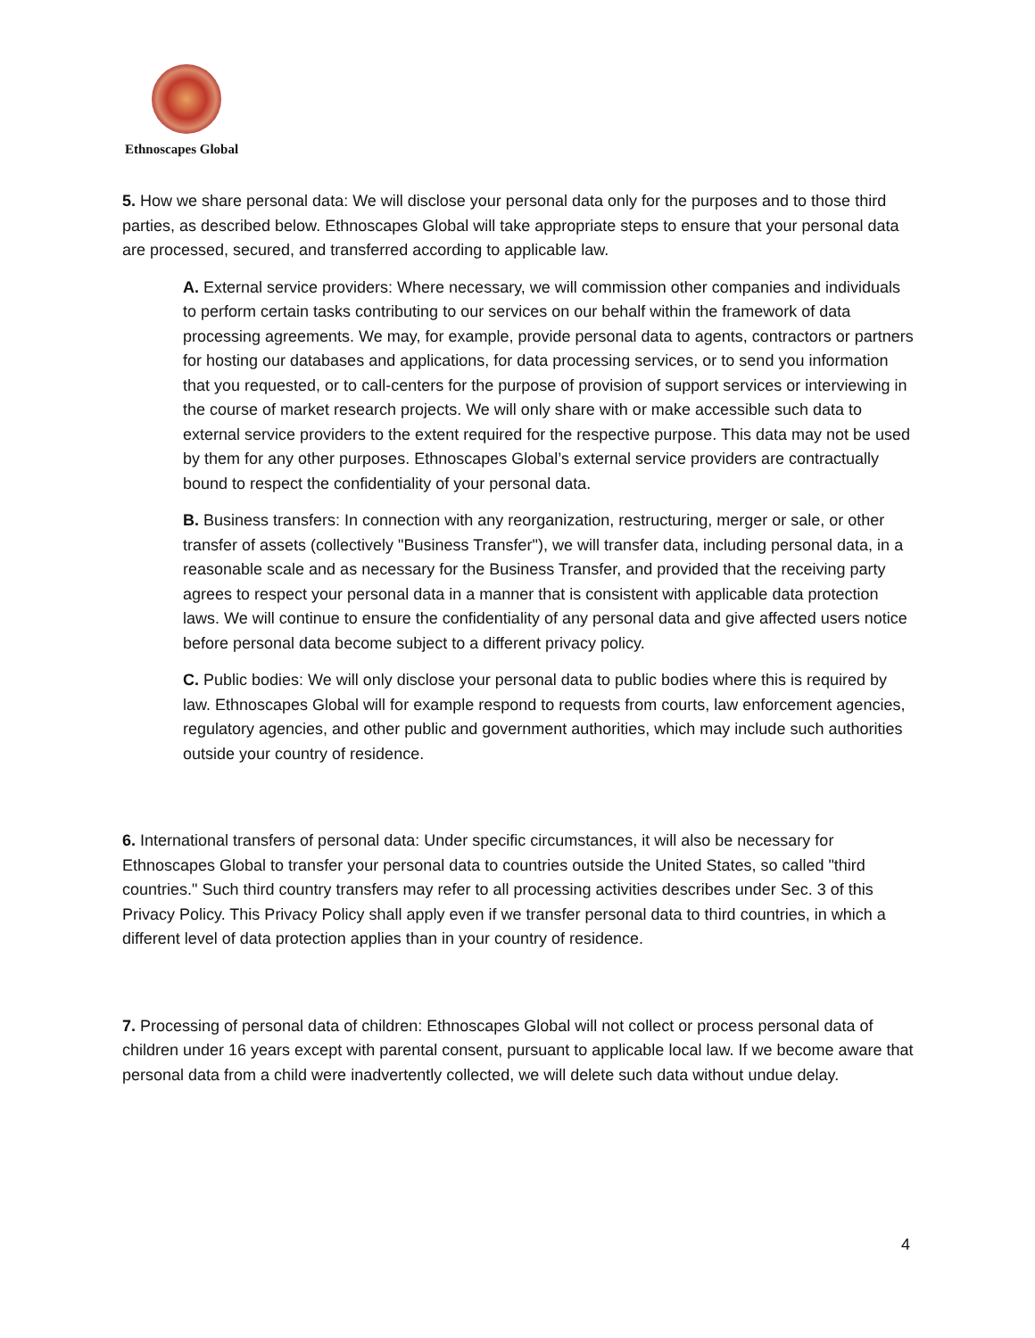Ethnoscapes Global
5. How we share personal data: We will disclose your personal data only for the purposes and to those third parties, as described below. Ethnoscapes Global will take appropriate steps to ensure that your personal data are processed, secured, and transferred according to applicable law.
A. External service providers: Where necessary, we will commission other companies and individuals to perform certain tasks contributing to our services on our behalf within the framework of data processing agreements. We may, for example, provide personal data to agents, contractors or partners for hosting our databases and applications, for data processing services, or to send you information that you requested, or to call-centers for the purpose of provision of support services or interviewing in the course of market research projects. We will only share with or make accessible such data to external service providers to the extent required for the respective purpose. This data may not be used by them for any other purposes. Ethnoscapes Global’s external service providers are contractually bound to respect the confidentiality of your personal data.
B. Business transfers: In connection with any reorganization, restructuring, merger or sale, or other transfer of assets (collectively "Business Transfer"), we will transfer data, including personal data, in a reasonable scale and as necessary for the Business Transfer, and provided that the receiving party agrees to respect your personal data in a manner that is consistent with applicable data protection laws. We will continue to ensure the confidentiality of any personal data and give affected users notice before personal data become subject to a different privacy policy.
C. Public bodies: We will only disclose your personal data to public bodies where this is required by law. Ethnoscapes Global will for example respond to requests from courts, law enforcement agencies, regulatory agencies, and other public and government authorities, which may include such authorities outside your country of residence.
6. International transfers of personal data: Under specific circumstances, it will also be necessary for Ethnoscapes Global to transfer your personal data to countries outside the United States, so called "third countries." Such third country transfers may refer to all processing activities describes under Sec. 3 of this Privacy Policy. This Privacy Policy shall apply even if we transfer personal data to third countries, in which a different level of data protection applies than in your country of residence.
7. Processing of personal data of children: Ethnoscapes Global will not collect or process personal data of children under 16 years except with parental consent, pursuant to applicable local law. If we become aware that personal data from a child were inadvertently collected, we will delete such data without undue delay.
4